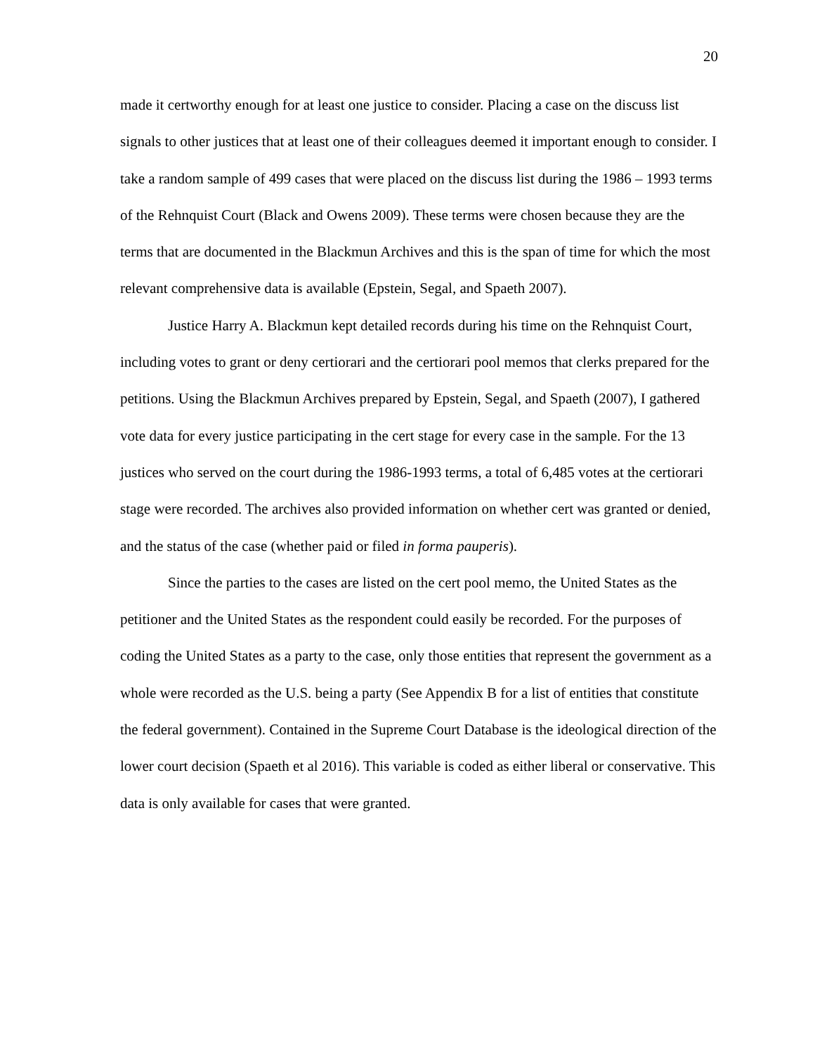20
made it certworthy enough for at least one justice to consider. Placing a case on the discuss list signals to other justices that at least one of their colleagues deemed it important enough to consider. I take a random sample of 499 cases that were placed on the discuss list during the 1986 – 1993 terms of the Rehnquist Court (Black and Owens 2009). These terms were chosen because they are the terms that are documented in the Blackmun Archives and this is the span of time for which the most relevant comprehensive data is available (Epstein, Segal, and Spaeth 2007).
Justice Harry A. Blackmun kept detailed records during his time on the Rehnquist Court, including votes to grant or deny certiorari and the certiorari pool memos that clerks prepared for the petitions. Using the Blackmun Archives prepared by Epstein, Segal, and Spaeth (2007), I gathered vote data for every justice participating in the cert stage for every case in the sample. For the 13 justices who served on the court during the 1986-1993 terms, a total of 6,485 votes at the certiorari stage were recorded. The archives also provided information on whether cert was granted or denied, and the status of the case (whether paid or filed in forma pauperis).
Since the parties to the cases are listed on the cert pool memo, the United States as the petitioner and the United States as the respondent could easily be recorded. For the purposes of coding the United States as a party to the case, only those entities that represent the government as a whole were recorded as the U.S. being a party (See Appendix B for a list of entities that constitute the federal government). Contained in the Supreme Court Database is the ideological direction of the lower court decision (Spaeth et al 2016). This variable is coded as either liberal or conservative. This data is only available for cases that were granted.